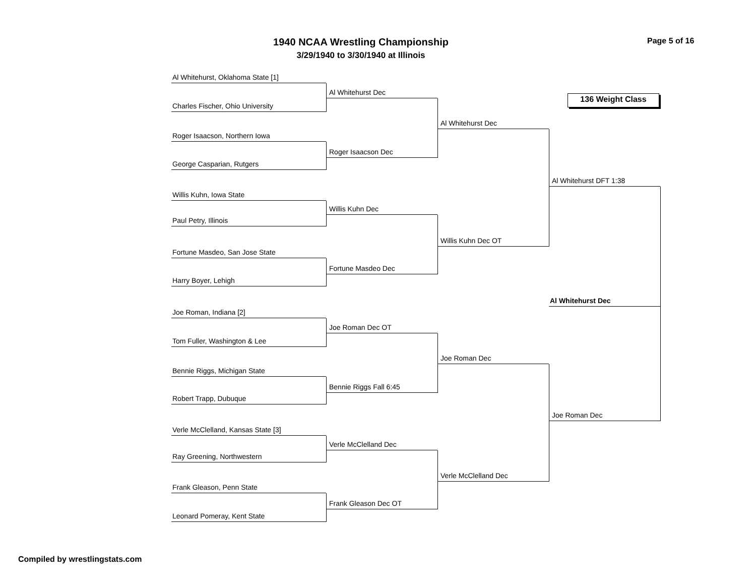1940 NCAA Wrestling Championship
3/29/1940 to 3/30/1940 at Illinois
Page 5 of 16
Al Whitehurst, Oklahoma State [1]
Charles Fischer, Ohio University
Roger Isaacson, Northern Iowa
George Casparian, Rutgers
Willis Kuhn, Iowa State
Paul Petry, Illinois
Fortune Masdeo, San Jose State
Harry Boyer, Lehigh
Joe Roman, Indiana [2]
Tom Fuller, Washington & Lee
Bennie Riggs, Michigan State
Robert Trapp, Dubuque
Verle McClelland, Kansas State [3]
Ray Greening, Northwestern
Frank Gleason, Penn State
Leonard Pomeray, Kent State
Al Whitehurst Dec
Roger Isaacson Dec
Willis Kuhn Dec
Fortune Masdeo Dec
Joe Roman Dec OT
Bennie Riggs Fall 6:45
Verle McClelland Dec
Frank Gleason Dec OT
Al Whitehurst Dec
Willis Kuhn Dec OT
Joe Roman Dec
Verle McClelland Dec
136 Weight Class
Al Whitehurst DFT 1:38
Al Whitehurst Dec
Joe Roman Dec
Compiled by wrestlingstats.com